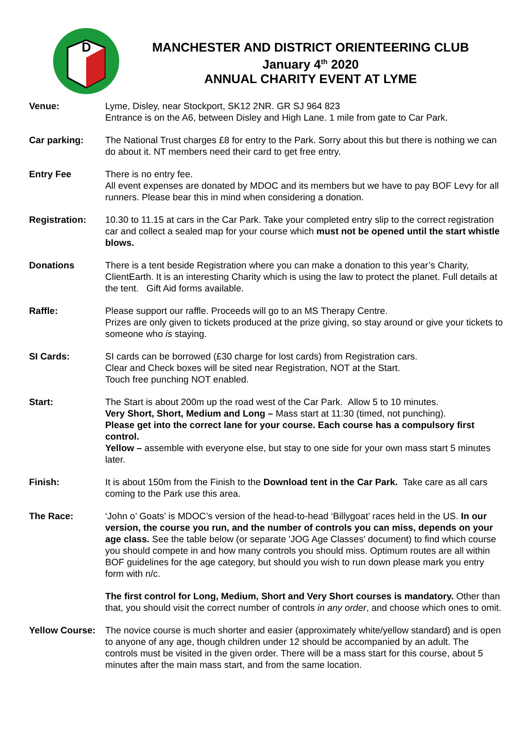D
MANCHESTER AND DISTRICT ORIENTEERING CLUB
January 4<sup>th</sup> 2020
ANNUAL CHARITY EVENT AT LYME
Venue: Lyme, Disley, near Stockport, SK12 2NR. GR SJ 964 823
Entrance is on the A6, between Disley and High Lane. 1 mile from gate to Car Park.
Car parking: The National Trust charges £8 for entry to the Park. Sorry about this but there is nothing we can do about it. NT members need their card to get free entry.
Entry Fee There is no entry fee.
All event expenses are donated by MDOC and its members but we have to pay BOF Levy for all runners. Please bear this in mind when considering a donation.
Registration: 10.30 to 11.15 at cars in the Car Park. Take your completed entry slip to the correct registration car and collect a sealed map for your course which must not be opened until the start whistle blows.
Donations There is a tent beside Registration where you can make a donation to this year’s Charity, ClientEarth. It is an interesting Charity which is using the law to protect the planet. Full details at the tent. Gift Aid forms available.
Raffle: Please support our raffle. Proceeds will go to an MS Therapy Centre.
Prizes are only given to tickets produced at the prize giving, so stay around or give your tickets to someone who is staying.
SI Cards: SI cards can be borrowed (£30 charge for lost cards) from Registration cars.
Clear and Check boxes will be sited near Registration, NOT at the Start.
Touch free punching NOT enabled.
Start: The Start is about 200m up the road west of the Car Park. Allow 5 to 10 minutes.
Very Short, Short, Medium and Long – Mass start at 11:30 (timed, not punching).
Please get into the correct lane for your course. Each course has a compulsory first control.
Yellow – assemble with everyone else, but stay to one side for your own mass start 5 minutes later.
Finish: It is about 150m from the Finish to the Download tent in the Car Park. Take care as all cars coming to the Park use this area.
The Race: ‘John o’ Goats’ is MDOC’s version of the head-to-head ‘Billygoat’ races held in the US. In our version, the course you run, and the number of controls you can miss, depends on your age class. See the table below (or separate 'JOG Age Classes' document) to find which course you should compete in and how many controls you should miss. Optimum routes are all within BOF guidelines for the age category, but should you wish to run down please mark you entry form with n/c.
The first control for Long, Medium, Short and Very Short courses is mandatory. Other than that, you should visit the correct number of controls in any order, and choose which ones to omit.
Yellow Course:
The novice course is much shorter and easier (approximately white/yellow standard) and is open to anyone of any age, though children under 12 should be accompanied by an adult. The controls must be visited in the given order. There will be a mass start for this course, about 5 minutes after the main mass start, and from the same location.